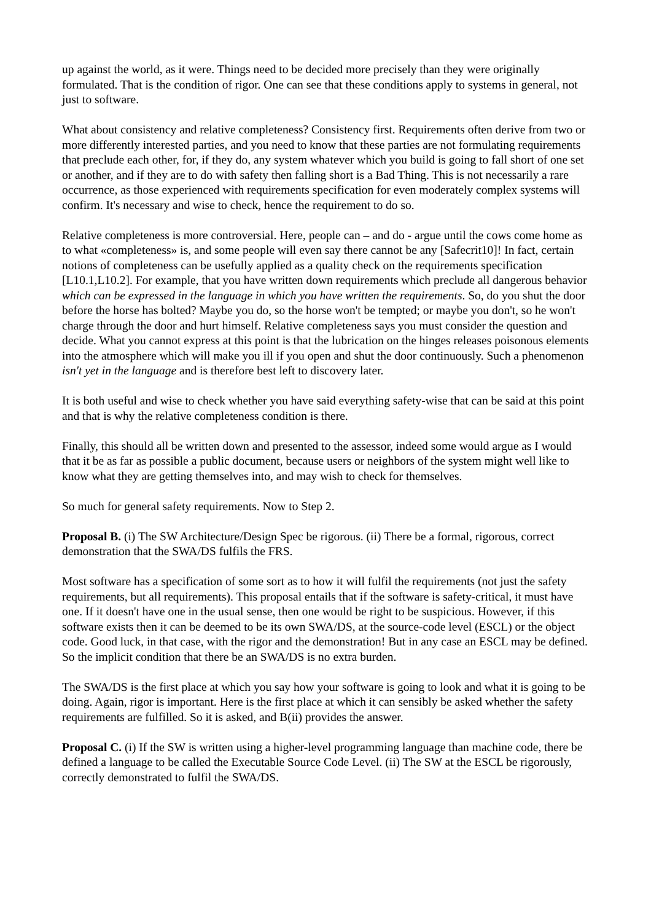up against the world, as it were. Things need to be decided more precisely than they were originally formulated. That is the condition of rigor. One can see that these conditions apply to systems in general, not just to software.
What about consistency and relative completeness? Consistency first. Requirements often derive from two or more differently interested parties, and you need to know that these parties are not formulating requirements that preclude each other, for, if they do, any system whatever which you build is going to fall short of one set or another, and if they are to do with safety then falling short is a Bad Thing. This is not necessarily a rare occurrence, as those experienced with requirements specification for even moderately complex systems will confirm. It's necessary and wise to check, hence the requirement to do so.
Relative completeness is more controversial. Here, people can – and do - argue until the cows come home as to what «completeness» is, and some people will even say there cannot be any [Safecrit10]! In fact, certain notions of completeness can be usefully applied as a quality check on the requirements specification [L10.1,L10.2]. For example, that you have written down requirements which preclude all dangerous behavior which can be expressed in the language in which you have written the requirements. So, do you shut the door before the horse has bolted? Maybe you do, so the horse won't be tempted; or maybe you don't, so he won't charge through the door and hurt himself. Relative completeness says you must consider the question and decide. What you cannot express at this point is that the lubrication on the hinges releases poisonous elements into the atmosphere which will make you ill if you open and shut the door continuously. Such a phenomenon isn't yet in the language and is therefore best left to discovery later.
It is both useful and wise to check whether you have said everything safety-wise that can be said at this point and that is why the relative completeness condition is there.
Finally, this should all be written down and presented to the assessor, indeed some would argue as I would that it be as far as possible a public document, because users or neighbors of the system might well like to know what they are getting themselves into, and may wish to check for themselves.
So much for general safety requirements. Now to Step 2.
Proposal B. (i) The SW Architecture/Design Spec be rigorous. (ii) There be a formal, rigorous, correct demonstration that the SWA/DS fulfils the FRS.
Most software has a specification of some sort as to how it will fulfil the requirements (not just the safety requirements, but all requirements). This proposal entails that if the software is safety-critical, it must have one. If it doesn't have one in the usual sense, then one would be right to be suspicious. However, if this software exists then it can be deemed to be its own SWA/DS, at the source-code level (ESCL) or the object code. Good luck, in that case, with the rigor and the demonstration! But in any case an ESCL may be defined. So the implicit condition that there be an SWA/DS is no extra burden.
The SWA/DS is the first place at which you say how your software is going to look and what it is going to be doing. Again, rigor is important. Here is the first place at which it can sensibly be asked whether the safety requirements are fulfilled. So it is asked, and B(ii) provides the answer.
Proposal C. (i) If the SW is written using a higher-level programming language than machine code, there be defined a language to be called the Executable Source Code Level. (ii) The SW at the ESCL be rigorously, correctly demonstrated to fulfil the SWA/DS.